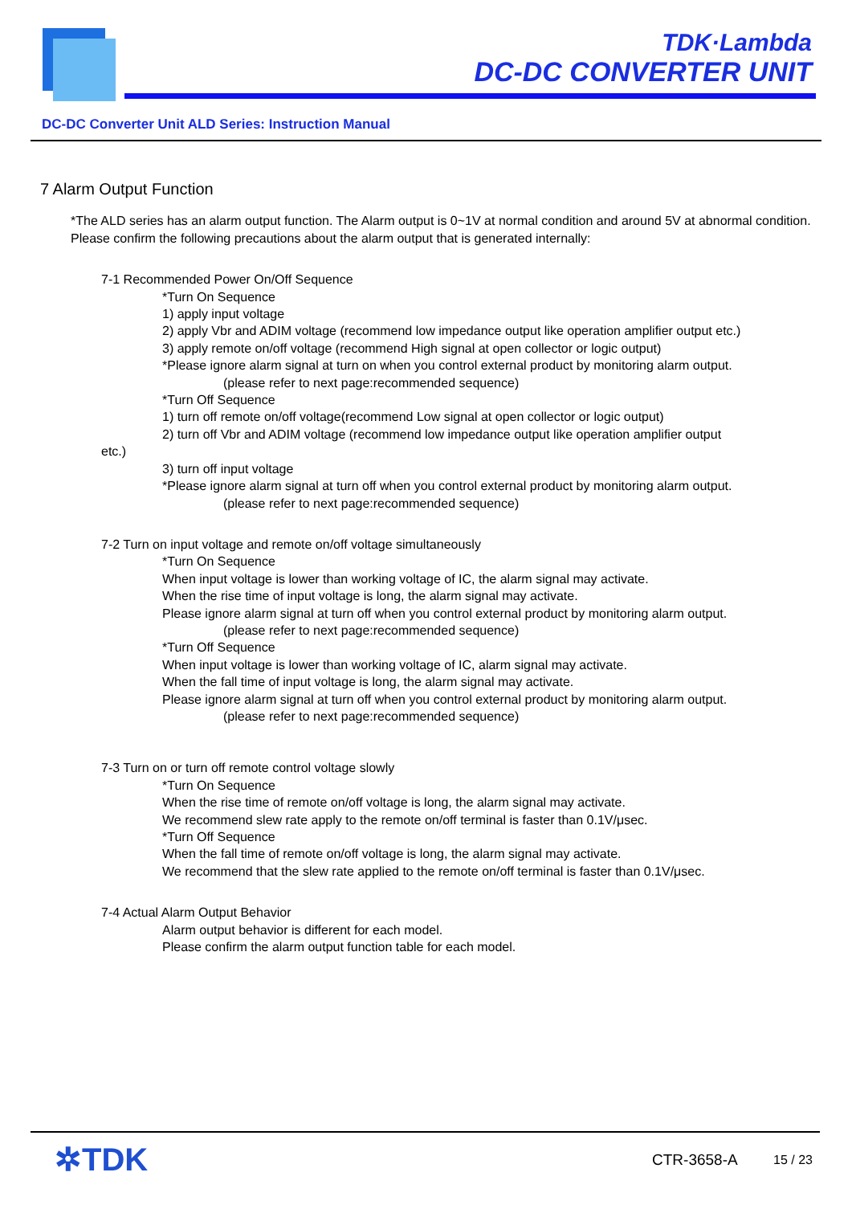TDK·Lambda
DC-DC CONVERTER UNIT
DC-DC Converter Unit ALD Series: Instruction Manual
7 Alarm Output Function
*The ALD series has an alarm output function. The Alarm output is 0~1V at normal condition and around 5V at abnormal condition.
Please confirm the following precautions about the alarm output that is generated internally:
7-1 Recommended Power On/Off Sequence
*Turn On Sequence
1) apply input voltage
2) apply Vbr and ADIM voltage (recommend low impedance output like operation amplifier output etc.)
3) apply remote on/off voltage (recommend High signal at open collector or logic output)
*Please ignore alarm signal at turn on when you control external product by monitoring alarm output.
(please refer to next page:recommended sequence)
*Turn Off Sequence
1) turn off remote on/off voltage(recommend Low signal at open collector or logic output)
2) turn off Vbr and ADIM voltage (recommend low impedance output like operation amplifier output
etc.)
3) turn off input voltage
*Please ignore alarm signal at turn off when you control external product by monitoring alarm output.
(please refer to next page:recommended sequence)
7-2 Turn on input voltage and remote on/off voltage simultaneously
*Turn On Sequence
When input voltage is lower than working voltage of IC, the alarm signal may activate.
When the rise time of input voltage is long, the alarm signal may activate.
Please ignore alarm signal at turn off when you control external product by monitoring alarm output.
(please refer to next page:recommended sequence)
*Turn Off Sequence
When input voltage is lower than working voltage of IC, alarm signal may activate.
When the fall time of input voltage is long, the alarm signal may activate.
Please ignore alarm signal at turn off when you control external product by monitoring alarm output.
(please refer to next page:recommended sequence)
7-3 Turn on or turn off remote control voltage slowly
*Turn On Sequence
When the rise time of remote on/off voltage is long, the alarm signal may activate.
We recommend slew rate apply to the remote on/off terminal is faster than 0.1V/μsec.
*Turn Off Sequence
When the fall time of remote on/off voltage is long, the alarm signal may activate.
We recommend that the slew rate applied to the remote on/off terminal is faster than 0.1V/μsec.
7-4 Actual Alarm Output Behavior
Alarm output behavior is different for each model.
Please confirm the alarm output function table for each model.
✲TDK CTR-3658-A 15 / 23